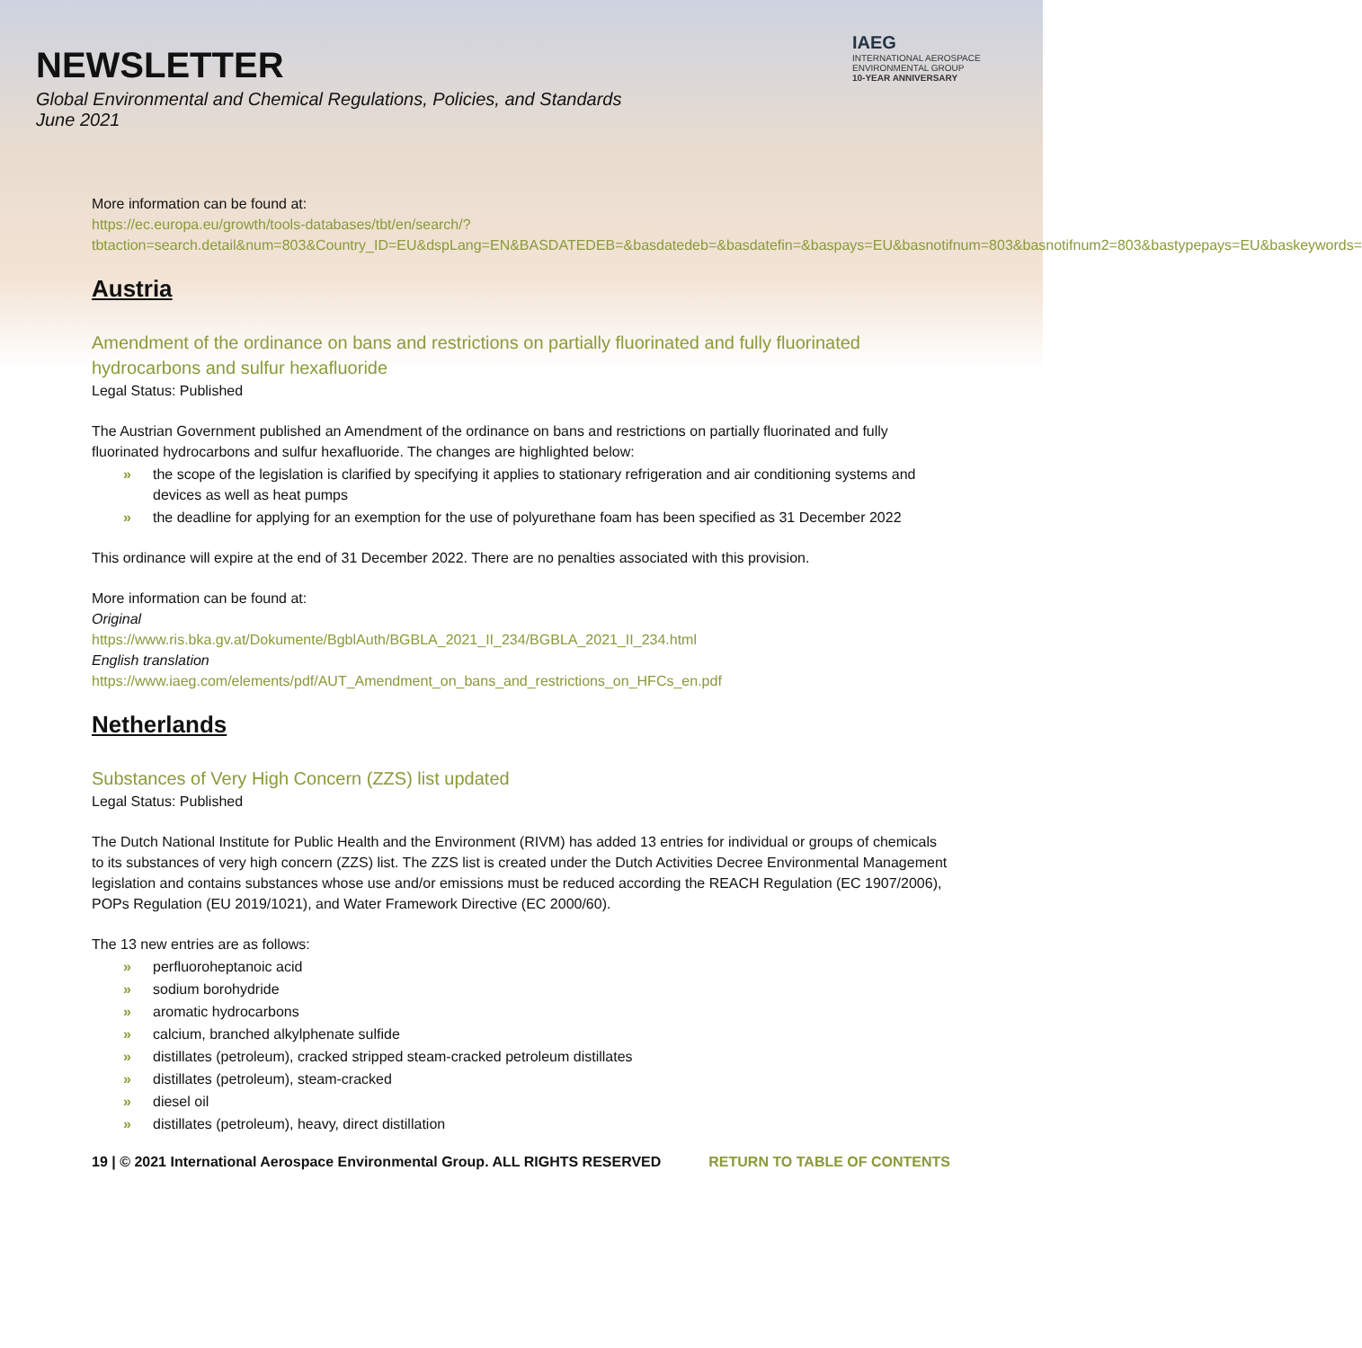NEWSLETTER
Global Environmental and Chemical Regulations, Policies, and Standards
June 2021
IAEG
INTERNATIONAL AEROSPACE
ENVIRONMENTAL GROUP
10-YEAR ANNIVERSARY
More information can be found at:
https://ec.europa.eu/growth/tools-databases/tbt/en/search/?tbtaction=search.detail&num=803&Country_ID=EU&dspLang=EN&BASDATEDEB=&basdatedeb=&basdatefin=&baspays=EU&basnotifnum=803&basnotifnum2=803&bastypepays=EU&baskeywords=
Austria
Amendment of the ordinance on bans and restrictions on partially fluorinated and fully fluorinated hydrocarbons and sulfur hexafluoride
Legal Status: Published
The Austrian Government published an Amendment of the ordinance on bans and restrictions on partially fluorinated and fully fluorinated hydrocarbons and sulfur hexafluoride. The changes are highlighted below:
» the scope of the legislation is clarified by specifying it applies to stationary refrigeration and air conditioning systems and devices as well as heat pumps
» the deadline for applying for an exemption for the use of polyurethane foam has been specified as 31 December 2022
This ordinance will expire at the end of 31 December 2022. There are no penalties associated with this provision.
More information can be found at:
Original
https://www.ris.bka.gv.at/Dokumente/BgblAuth/BGBLA_2021_II_234/BGBLA_2021_II_234.html
English translation
https://www.iaeg.com/elements/pdf/AUT_Amendment_on_bans_and_restrictions_on_HFCs_en.pdf
Netherlands
Substances of Very High Concern (ZZS) list updated
Legal Status: Published
The Dutch National Institute for Public Health and the Environment (RIVM) has added 13 entries for individual or groups of chemicals to its substances of very high concern (ZZS) list. The ZZS list is created under the Dutch Activities Decree Environmental Management legislation and contains substances whose use and/or emissions must be reduced according the REACH Regulation (EC 1907/2006), POPs Regulation (EU 2019/1021), and Water Framework Directive (EC 2000/60).
The 13 new entries are as follows:
» perfluoroheptanoic acid
» sodium borohydride
» aromatic hydrocarbons
» calcium, branched alkylphenate sulfide
» distillates (petroleum), cracked stripped steam-cracked petroleum distillates
» distillates (petroleum), steam-cracked
» diesel oil
» distillates (petroleum), heavy, direct distillation
19 | © 2021 International Aerospace Environmental Group. ALL RIGHTS RESERVED RETURN TO TABLE OF CONTENTS